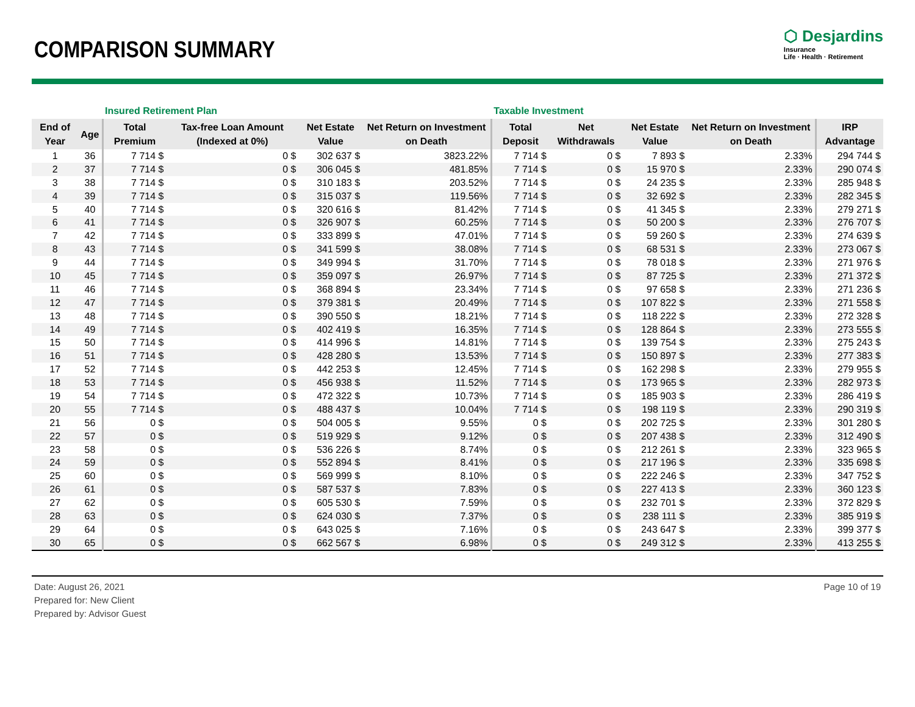COMPARISON SUMMARY
⬡ Desjardins
Insurance
Life · Health · Retirement
| | | Insured Retirement Plan | | | | Taxable Investment | | | | |
| --- | --- | --- | --- | --- | --- | --- | --- | --- | --- | --- |
| End of Year | Age | Total Premium | Tax-free Loan Amount (Indexed at 0%) | Net Estate Value | Net Return on Investment on Death | Total Deposit | Net Withdrawals | Net Estate Value | Net Return on Investment on Death | IRP Advantage |
| 1 | 36 | 7 714 $ | 0 $ | 302 637 $ | 3823.22% | 7 714 $ | 0 $ | 7 893 $ | 2.33% | 294 744 $ |
| 2 | 37 | 7 714 $ | 0 $ | 306 045 $ | 481.85% | 7 714 $ | 0 $ | 15 970 $ | 2.33% | 290 074 $ |
| 3 | 38 | 7 714 $ | 0 $ | 310 183 $ | 203.52% | 7 714 $ | 0 $ | 24 235 $ | 2.33% | 285 948 $ |
| 4 | 39 | 7 714 $ | 0 $ | 315 037 $ | 119.56% | 7 714 $ | 0 $ | 32 692 $ | 2.33% | 282 345 $ |
| 5 | 40 | 7 714 $ | 0 $ | 320 616 $ | 81.42% | 7 714 $ | 0 $ | 41 345 $ | 2.33% | 279 271 $ |
| 6 | 41 | 7 714 $ | 0 $ | 326 907 $ | 60.25% | 7 714 $ | 0 $ | 50 200 $ | 2.33% | 276 707 $ |
| 7 | 42 | 7 714 $ | 0 $ | 333 899 $ | 47.01% | 7 714 $ | 0 $ | 59 260 $ | 2.33% | 274 639 $ |
| 8 | 43 | 7 714 $ | 0 $ | 341 599 $ | 38.08% | 7 714 $ | 0 $ | 68 531 $ | 2.33% | 273 067 $ |
| 9 | 44 | 7 714 $ | 0 $ | 349 994 $ | 31.70% | 7 714 $ | 0 $ | 78 018 $ | 2.33% | 271 976 $ |
| 10 | 45 | 7 714 $ | 0 $ | 359 097 $ | 26.97% | 7 714 $ | 0 $ | 87 725 $ | 2.33% | 271 372 $ |
| 11 | 46 | 7 714 $ | 0 $ | 368 894 $ | 23.34% | 7 714 $ | 0 $ | 97 658 $ | 2.33% | 271 236 $ |
| 12 | 47 | 7 714 $ | 0 $ | 379 381 $ | 20.49% | 7 714 $ | 0 $ | 107 822 $ | 2.33% | 271 558 $ |
| 13 | 48 | 7 714 $ | 0 $ | 390 550 $ | 18.21% | 7 714 $ | 0 $ | 118 222 $ | 2.33% | 272 328 $ |
| 14 | 49 | 7 714 $ | 0 $ | 402 419 $ | 16.35% | 7 714 $ | 0 $ | 128 864 $ | 2.33% | 273 555 $ |
| 15 | 50 | 7 714 $ | 0 $ | 414 996 $ | 14.81% | 7 714 $ | 0 $ | 139 754 $ | 2.33% | 275 243 $ |
| 16 | 51 | 7 714 $ | 0 $ | 428 280 $ | 13.53% | 7 714 $ | 0 $ | 150 897 $ | 2.33% | 277 383 $ |
| 17 | 52 | 7 714 $ | 0 $ | 442 253 $ | 12.45% | 7 714 $ | 0 $ | 162 298 $ | 2.33% | 279 955 $ |
| 18 | 53 | 7 714 $ | 0 $ | 456 938 $ | 11.52% | 7 714 $ | 0 $ | 173 965 $ | 2.33% | 282 973 $ |
| 19 | 54 | 7 714 $ | 0 $ | 472 322 $ | 10.73% | 7 714 $ | 0 $ | 185 903 $ | 2.33% | 286 419 $ |
| 20 | 55 | 7 714 $ | 0 $ | 488 437 $ | 10.04% | 7 714 $ | 0 $ | 198 119 $ | 2.33% | 290 319 $ |
| 21 | 56 | 0 $ | 0 $ | 504 005 $ | 9.55% | 0 $ | 0 $ | 202 725 $ | 2.33% | 301 280 $ |
| 22 | 57 | 0 $ | 0 $ | 519 929 $ | 9.12% | 0 $ | 0 $ | 207 438 $ | 2.33% | 312 490 $ |
| 23 | 58 | 0 $ | 0 $ | 536 226 $ | 8.74% | 0 $ | 0 $ | 212 261 $ | 2.33% | 323 965 $ |
| 24 | 59 | 0 $ | 0 $ | 552 894 $ | 8.41% | 0 $ | 0 $ | 217 196 $ | 2.33% | 335 698 $ |
| 25 | 60 | 0 $ | 0 $ | 569 999 $ | 8.10% | 0 $ | 0 $ | 222 246 $ | 2.33% | 347 752 $ |
| 26 | 61 | 0 $ | 0 $ | 587 537 $ | 7.83% | 0 $ | 0 $ | 227 413 $ | 2.33% | 360 123 $ |
| 27 | 62 | 0 $ | 0 $ | 605 530 $ | 7.59% | 0 $ | 0 $ | 232 701 $ | 2.33% | 372 829 $ |
| 28 | 63 | 0 $ | 0 $ | 624 030 $ | 7.37% | 0 $ | 0 $ | 238 111 $ | 2.33% | 385 919 $ |
| 29 | 64 | 0 $ | 0 $ | 643 025 $ | 7.16% | 0 $ | 0 $ | 243 647 $ | 2.33% | 399 377 $ |
| 30 | 65 | 0 $ | 0 $ | 662 567 $ | 6.98% | 0 $ | 0 $ | 249 312 $ | 2.33% | 413 255 $ |
Date: August 26, 2021
Prepared for: New Client
Prepared by: Advisor Guest
Page 10 of 19